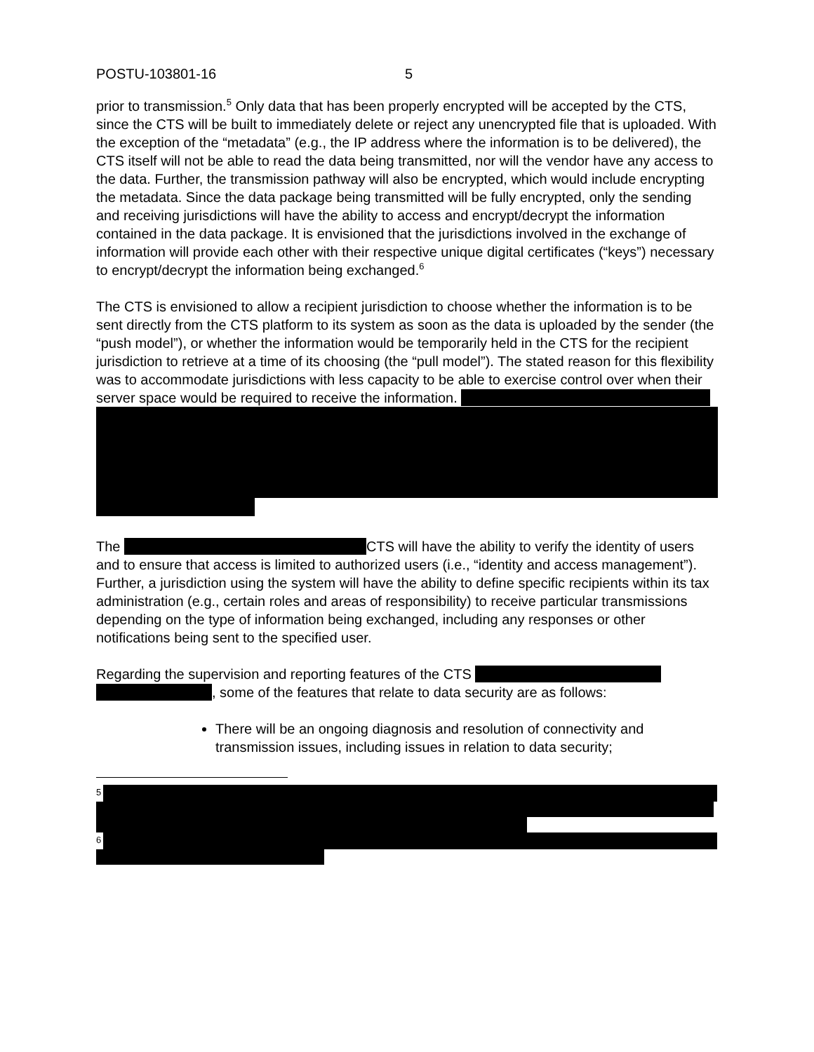POSTU-103801-16 5
prior to transmission.<sup>5</sup> Only data that has been properly encrypted will be accepted by the CTS, since the CTS will be built to immediately delete or reject any unencrypted file that is uploaded. With the exception of the “metadata” (e.g., the IP address where the information is to be delivered), the CTS itself will not be able to read the data being transmitted, nor will the vendor have any access to the data. Further, the transmission pathway will also be encrypted, which would include encrypting the metadata. Since the data package being transmitted will be fully encrypted, only the sending and receiving jurisdictions will have the ability to access and encrypt/decrypt the information contained in the data package. It is envisioned that the jurisdictions involved in the exchange of information will provide each other with their respective unique digital certificates (“keys”) necessary to encrypt/decrypt the information being exchanged.<sup>6</sup>
The CTS is envisioned to allow a recipient jurisdiction to choose whether the information is to be sent directly from the CTS platform to its system as soon as the data is uploaded by the sender (the “push model”), or whether the information would be temporarily held in the CTS for the recipient jurisdiction to retrieve at a time of its choosing (the “pull model”). The stated reason for this flexibility was to accommodate jurisdictions with less capacity to be able to exercise control over when their server space would be required to receive the information.
The CTS will have the ability to verify the identity of users and to ensure that access is limited to authorized users (i.e., “identity and access management”). Further, a jurisdiction using the system will have the ability to define specific recipients within its tax administration (e.g., certain roles and areas of responsibility) to receive particular transmissions depending on the type of information being exchanged, including any responses or other notifications being sent to the specified user.
Regarding the supervision and reporting features of the CTS
, some of the features that relate to data security are as follows:
There will be an ongoing diagnosis and resolution of connectivity and transmission issues, including issues in relation to data security;
<sup>5</sup>
<sup>6</sup>